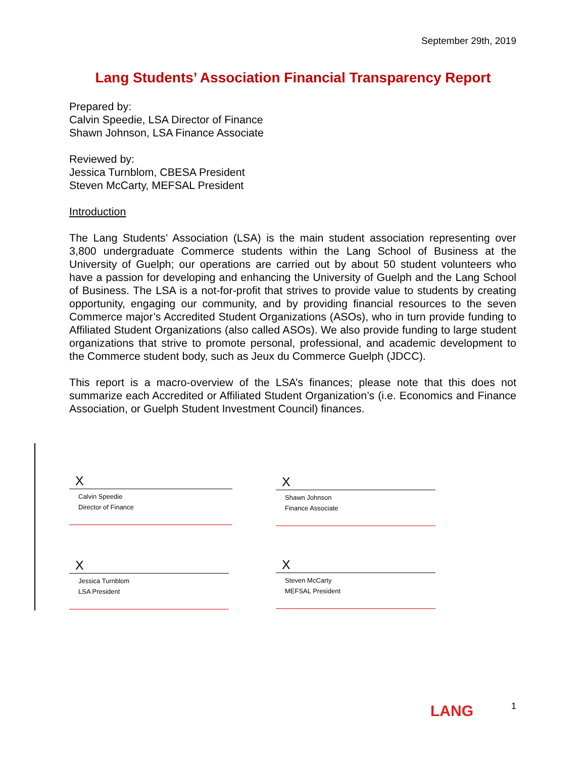September 29th, 2019
Lang Students’ Association Financial Transparency Report
Prepared by:
Calvin Speedie, LSA Director of Finance
Shawn Johnson, LSA Finance Associate
Reviewed by:
Jessica Turnblom, CBESA President
Steven McCarty, MEFSAL President
Introduction
The Lang Students’ Association (LSA) is the main student association representing over 3,800 undergraduate Commerce students within the Lang School of Business at the University of Guelph; our operations are carried out by about 50 student volunteers who have a passion for developing and enhancing the University of Guelph and the Lang School of Business. The LSA is a not-for-profit that strives to provide value to students by creating opportunity, engaging our community, and by providing financial resources to the seven Commerce major’s Accredited Student Organizations (ASOs), who in turn provide funding to Affiliated Student Organizations (also called ASOs). We also provide funding to large student organizations that strive to promote personal, professional, and academic development to the Commerce student body, such as Jeux du Commerce Guelph (JDCC).
This report is a macro-overview of the LSA’s finances; please note that this does not summarize each Accredited or Affiliated Student Organization’s (i.e. Economics and Finance Association, or Guelph Student Investment Council) finances.
X
Calvin Speedie
Director of Finance
X
Shawn Johnson
Finance Associate
X
Jessica Turnblom
LSA President
X
Steven McCarty
MEFSAL President
LANG 1